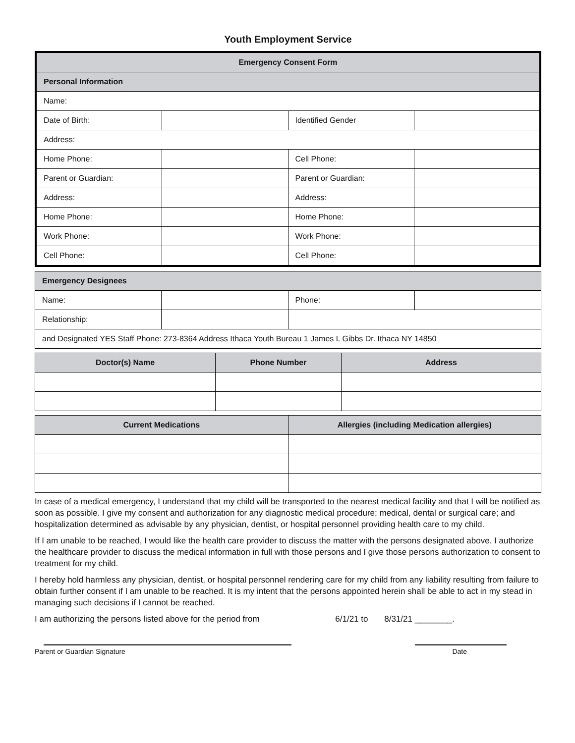Youth Employment Service
| Emergency Consent Form | | | |
| Personal Information | | | |
| Name: | | | |
| Date of Birth: | | Identified Gender | |
| Address: | | | |
| Home Phone: | | Cell Phone: | |
| Parent or Guardian: | | Parent or Guardian: | |
| Address: | | Address: | |
| Home Phone: | | Home Phone: | |
| Work Phone: | | Work Phone: | |
| Cell Phone: | | Cell Phone: | |
| Emergency Designees | | | |
| Name: | | Phone: | |
| Relationship: | | | |
| and Designated YES Staff Phone: 273-8364 Address Ithaca Youth Bureau 1 James L Gibbs Dr. Ithaca NY 14850 | | | |
| Doctor(s) Name | Phone Number | Address |
| --- | --- | --- |
| Current Medications | Allergies (including Medication allergies) |
| --- | --- |
In case of a medical emergency, I understand that my child will be transported to the nearest medical facility and that I will be notified as soon as possible. I give my consent and authorization for any diagnostic medical procedure; medical, dental or surgical care; and hospitalization determined as advisable by any physician, dentist, or hospital personnel providing health care to my child.
If I am unable to be reached, I would like the health care provider to discuss the matter with the persons designated above. I authorize the healthcare provider to discuss the medical information in full with those persons and I give those persons authorization to consent to treatment for my child.
I hereby hold harmless any physician, dentist, or hospital personnel rendering care for my child from any liability resulting from failure to obtain further consent if I am unable to be reached. It is my intent that the persons appointed herein shall be able to act in my stead in managing such decisions if I cannot be reached.
I am authorizing the persons listed above for the period from 6/1/21 to 8/31/21 ________.
Parent or Guardian Signature Date